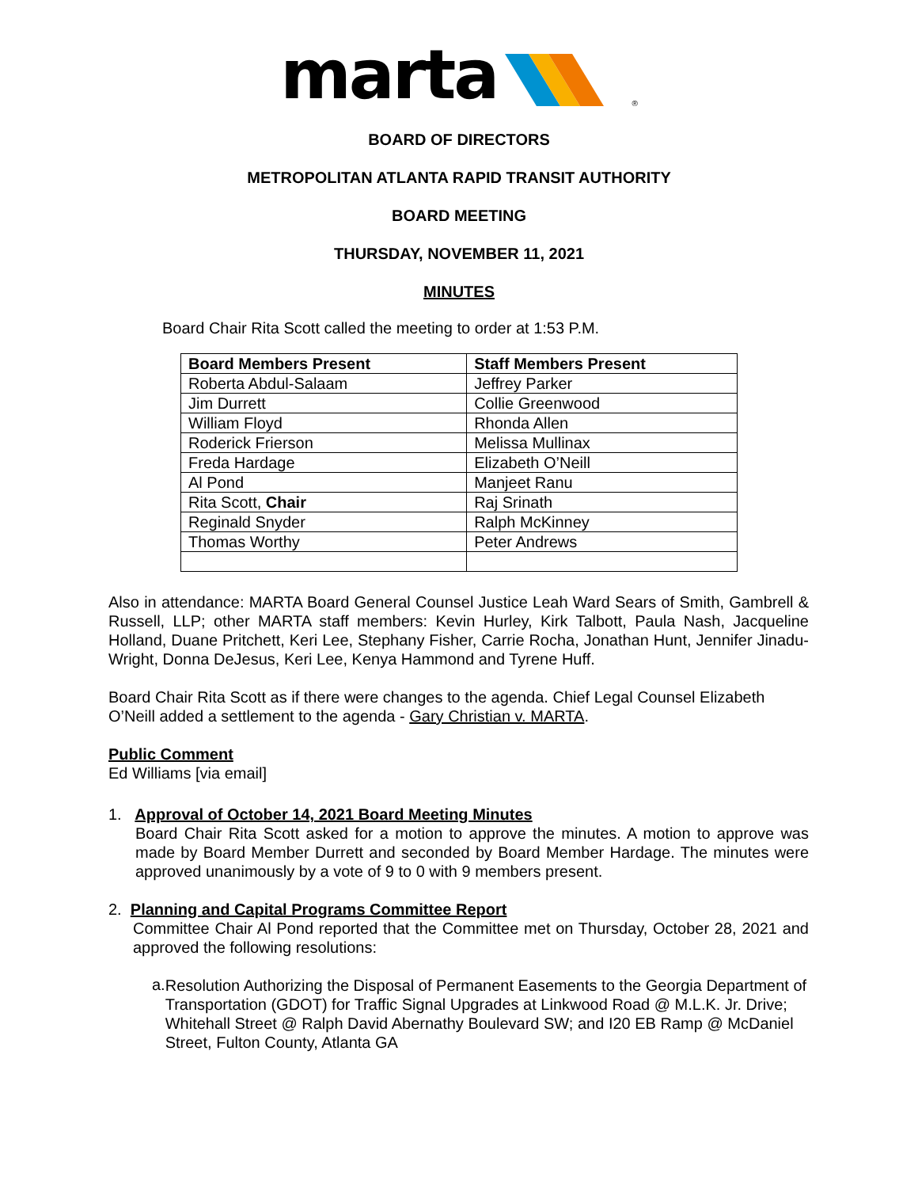marta ®
BOARD OF DIRECTORS
METROPOLITAN ATLANTA RAPID TRANSIT AUTHORITY
BOARD MEETING
THURSDAY, NOVEMBER 11, 2021
MINUTES
Board Chair Rita Scott called the meeting to order at 1:53 P.M.
| Board Members Present | Staff Members Present |
| --- | --- |
| Roberta Abdul-Salaam | Jeffrey Parker |
| Jim Durrett | Collie Greenwood |
| William Floyd | Rhonda Allen |
| Roderick Frierson | Melissa Mullinax |
| Freda Hardage | Elizabeth O’Neill |
| Al Pond | Manjeet Ranu |
| Rita Scott, Chair | Raj Srinath |
| Reginald Snyder | Ralph McKinney |
| Thomas Worthy | Peter Andrews |
Also in attendance: MARTA Board General Counsel Justice Leah Ward Sears of Smith, Gambrell & Russell, LLP; other MARTA staff members: Kevin Hurley, Kirk Talbott, Paula Nash, Jacqueline Holland, Duane Pritchett, Keri Lee, Stephany Fisher, Carrie Rocha, Jonathan Hunt, Jennifer Jinadu-Wright, Donna DeJesus, Keri Lee, Kenya Hammond and Tyrene Huff.
Board Chair Rita Scott as if there were changes to the agenda. Chief Legal Counsel Elizabeth O’Neill added a settlement to the agenda - Gary Christian v. MARTA.
Public Comment
Ed Williams [via email]
1. Approval of October 14, 2021 Board Meeting Minutes
Board Chair Rita Scott asked for a motion to approve the minutes. A motion to approve was made by Board Member Durrett and seconded by Board Member Hardage. The minutes were approved unanimously by a vote of 9 to 0 with 9 members present.
2. Planning and Capital Programs Committee Report
Committee Chair Al Pond reported that the Committee met on Thursday, October 28, 2021 and approved the following resolutions:
a.
Resolution Authorizing the Disposal of Permanent Easements to the Georgia Department of Transportation (GDOT) for Traffic Signal Upgrades at Linkwood Road @ M.L.K. Jr. Drive; Whitehall Street @ Ralph David Abernathy Boulevard SW; and I20 EB Ramp @ McDaniel Street, Fulton County, Atlanta GA